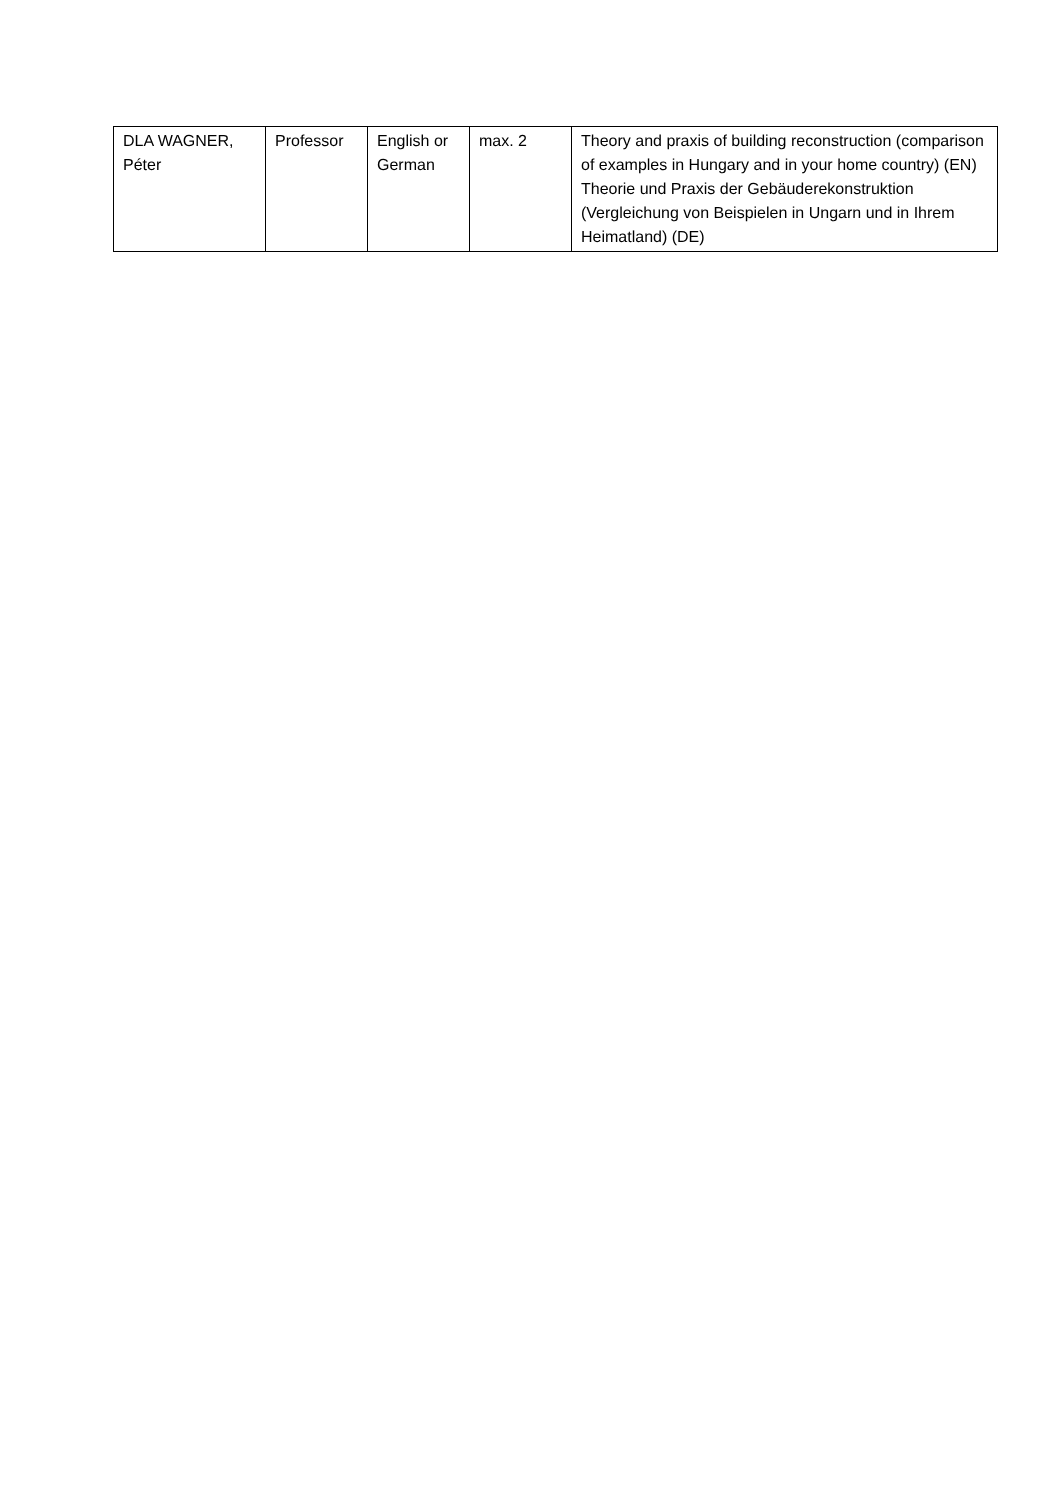| DLA WAGNER, Péter | Professor | English or German | max. 2 | Theory and praxis of building reconstruction (comparison of examples in Hungary and in your home country) (EN) Theorie und Praxis der Gebäuderekonstruktion (Vergleichung von Beispielen in Ungarn und in Ihrem Heimatland) (DE) |